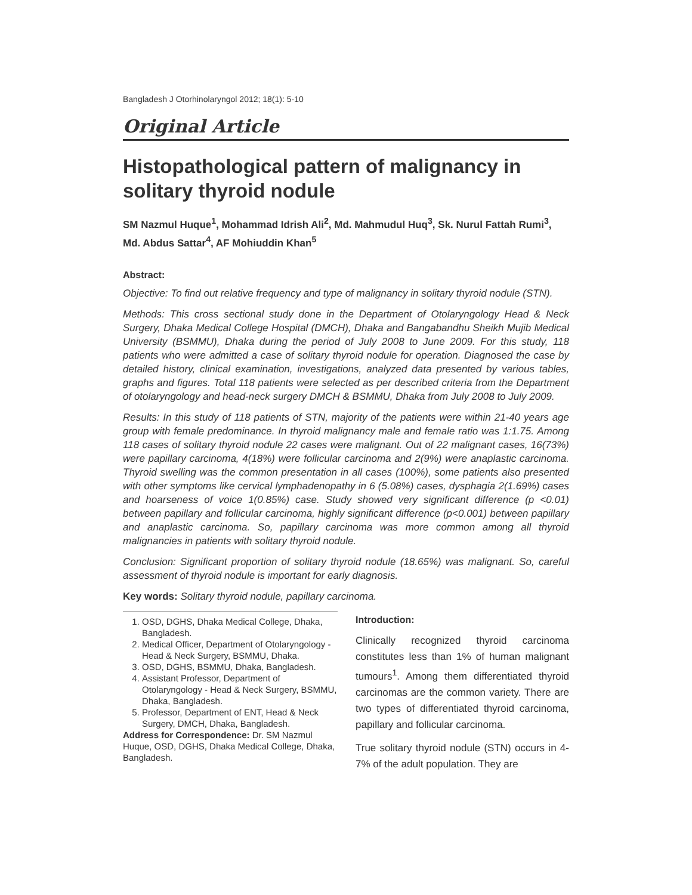Bangladesh J Otorhinolaryngol 2012; 18(1): 5-10
Original Article
Histopathological pattern of malignancy in solitary thyroid nodule
SM Nazmul Huque<sup>1</sup>, Mohammad Idrish Ali<sup>2</sup>, Md. Mahmudul Huq<sup>3</sup>, Sk. Nurul Fattah Rumi<sup>3</sup>, Md. Abdus Sattar<sup>4</sup>, AF Mohiuddin Khan<sup>5</sup>
Abstract:
Objective: To find out relative frequency and type of malignancy in solitary thyroid nodule (STN).
Methods: This cross sectional study done in the Department of Otolaryngology Head & Neck Surgery, Dhaka Medical College Hospital (DMCH), Dhaka and Bangabandhu Sheikh Mujib Medical University (BSMMU), Dhaka during the period of July 2008 to June 2009. For this study, 118 patients who were admitted a case of solitary thyroid nodule for operation. Diagnosed the case by detailed history, clinical examination, investigations, analyzed data presented by various tables, graphs and figures. Total 118 patients were selected as per described criteria from the Department of otolaryngology and head-neck surgery DMCH & BSMMU, Dhaka from July 2008 to July 2009.
Results: In this study of 118 patients of STN, majority of the patients were within 21-40 years age group with female predominance. In thyroid malignancy male and female ratio was 1:1.75. Among 118 cases of solitary thyroid nodule 22 cases were malignant. Out of 22 malignant cases, 16(73%) were papillary carcinoma, 4(18%) were follicular carcinoma and 2(9%) were anaplastic carcinoma. Thyroid swelling was the common presentation in all cases (100%), some patients also presented with other symptoms like cervical lymphadenopathy in 6 (5.08%) cases, dysphagia 2(1.69%) cases and hoarseness of voice 1(0.85%) case. Study showed very significant difference (p <0.01) between papillary and follicular carcinoma, highly significant difference (p<0.001) between papillary and anaplastic carcinoma. So, papillary carcinoma was more common among all thyroid malignancies in patients with solitary thyroid nodule.
Conclusion: Significant proportion of solitary thyroid nodule (18.65%) was malignant. So, careful assessment of thyroid nodule is important for early diagnosis.
Key words: Solitary thyroid nodule, papillary carcinoma.
1. OSD, DGHS, Dhaka Medical College, Dhaka, Bangladesh.
2. Medical Officer, Department of Otolaryngology - Head & Neck Surgery, BSMMU, Dhaka.
3. OSD, DGHS, BSMMU, Dhaka, Bangladesh.
4. Assistant Professor, Department of Otolaryngology - Head & Neck Surgery, BSMMU, Dhaka, Bangladesh.
5. Professor, Department of ENT, Head & Neck Surgery, DMCH, Dhaka, Bangladesh.
Address for Correspondence: Dr. SM Nazmul Huque, OSD, DGHS, Dhaka Medical College, Dhaka, Bangladesh.
Introduction:
Clinically recognized thyroid carcinoma constitutes less than 1% of human malignant tumours<sup>1</sup>. Among them differentiated thyroid carcinomas are the common variety. There are two types of differentiated thyroid carcinoma, papillary and follicular carcinoma.
True solitary thyroid nodule (STN) occurs in 4-7% of the adult population. They are